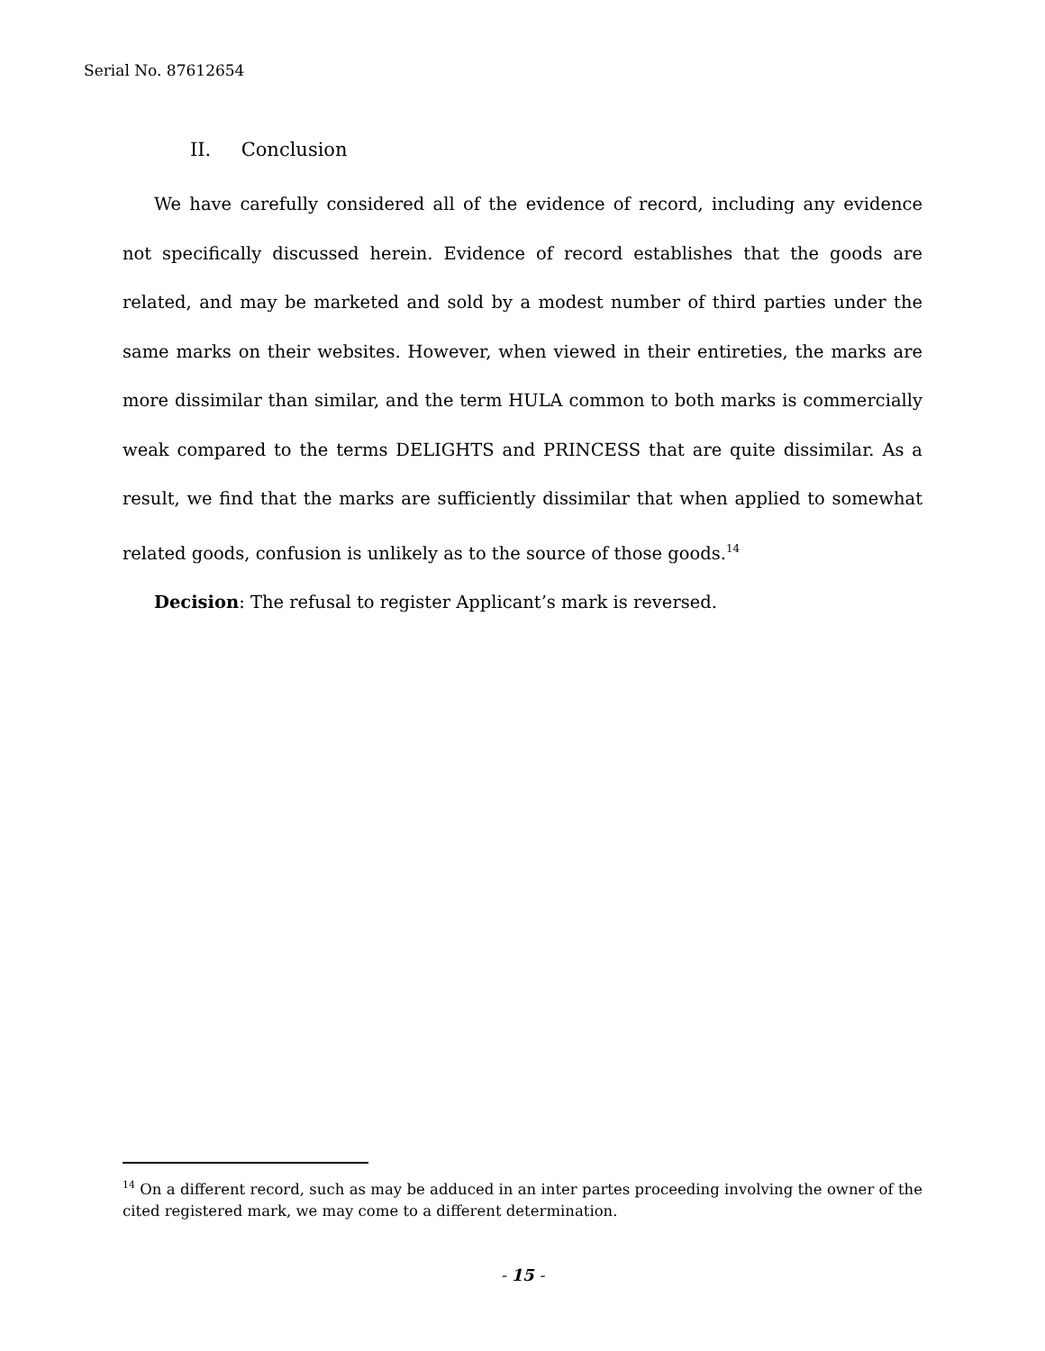Serial No. 87612654
II. Conclusion
We have carefully considered all of the evidence of record, including any evidence not specifically discussed herein. Evidence of record establishes that the goods are related, and may be marketed and sold by a modest number of third parties under the same marks on their websites. However, when viewed in their entireties, the marks are more dissimilar than similar, and the term HULA common to both marks is commercially weak compared to the terms DELIGHTS and PRINCESS that are quite dissimilar. As a result, we find that the marks are sufficiently dissimilar that when applied to somewhat related goods, confusion is unlikely as to the source of those goods.<sup>14</sup>
Decision: The refusal to register Applicant’s mark is reversed.
<sup>14</sup> On a different record, such as may be adduced in an inter partes proceeding involving the owner of the cited registered mark, we may come to a different determination.
- 15 -